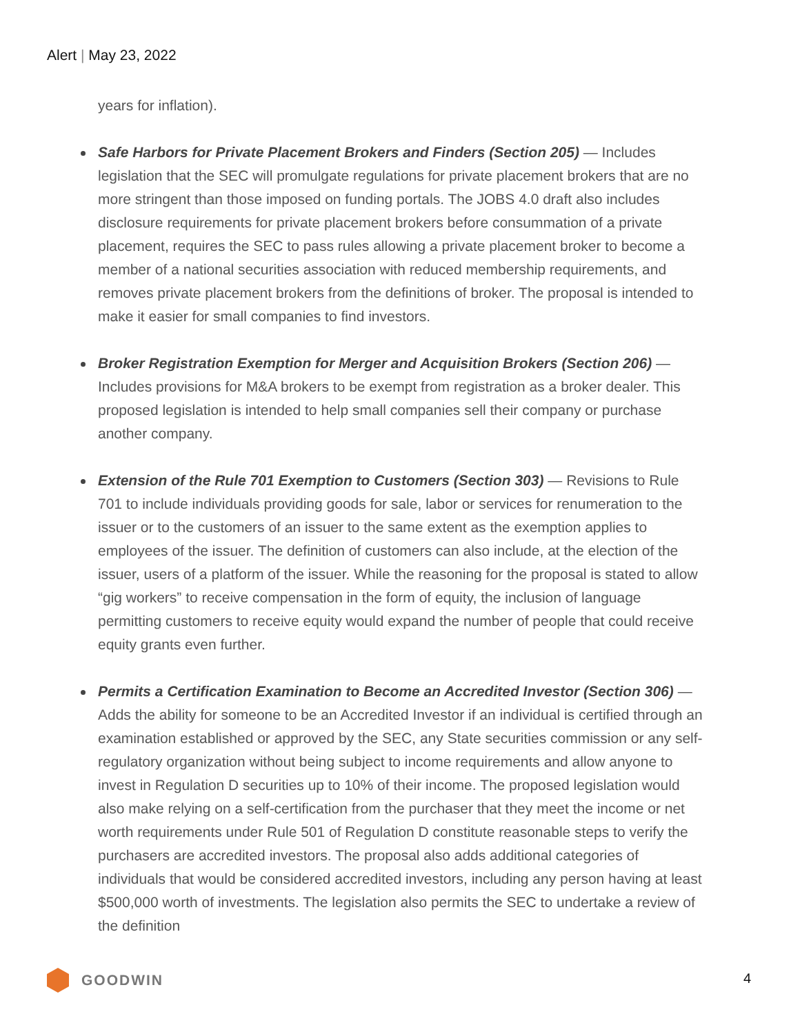Alert | May 23, 2022
years for inflation).
Safe Harbors for Private Placement Brokers and Finders (Section 205) — Includes legislation that the SEC will promulgate regulations for private placement brokers that are no more stringent than those imposed on funding portals. The JOBS 4.0 draft also includes disclosure requirements for private placement brokers before consummation of a private placement, requires the SEC to pass rules allowing a private placement broker to become a member of a national securities association with reduced membership requirements, and removes private placement brokers from the definitions of broker. The proposal is intended to make it easier for small companies to find investors.
Broker Registration Exemption for Merger and Acquisition Brokers (Section 206) — Includes provisions for M&A brokers to be exempt from registration as a broker dealer. This proposed legislation is intended to help small companies sell their company or purchase another company.
Extension of the Rule 701 Exemption to Customers (Section 303) — Revisions to Rule 701 to include individuals providing goods for sale, labor or services for renumeration to the issuer or to the customers of an issuer to the same extent as the exemption applies to employees of the issuer. The definition of customers can also include, at the election of the issuer, users of a platform of the issuer. While the reasoning for the proposal is stated to allow “gig workers” to receive compensation in the form of equity, the inclusion of language permitting customers to receive equity would expand the number of people that could receive equity grants even further.
Permits a Certification Examination to Become an Accredited Investor (Section 306) — Adds the ability for someone to be an Accredited Investor if an individual is certified through an examination established or approved by the SEC, any State securities commission or any self-regulatory organization without being subject to income requirements and allow anyone to invest in Regulation D securities up to 10% of their income. The proposed legislation would also make relying on a self-certification from the purchaser that they meet the income or net worth requirements under Rule 501 of Regulation D constitute reasonable steps to verify the purchasers are accredited investors. The proposal also adds additional categories of individuals that would be considered accredited investors, including any person having at least $500,000 worth of investments. The legislation also permits the SEC to undertake a review of the definition
GOODWIN 4